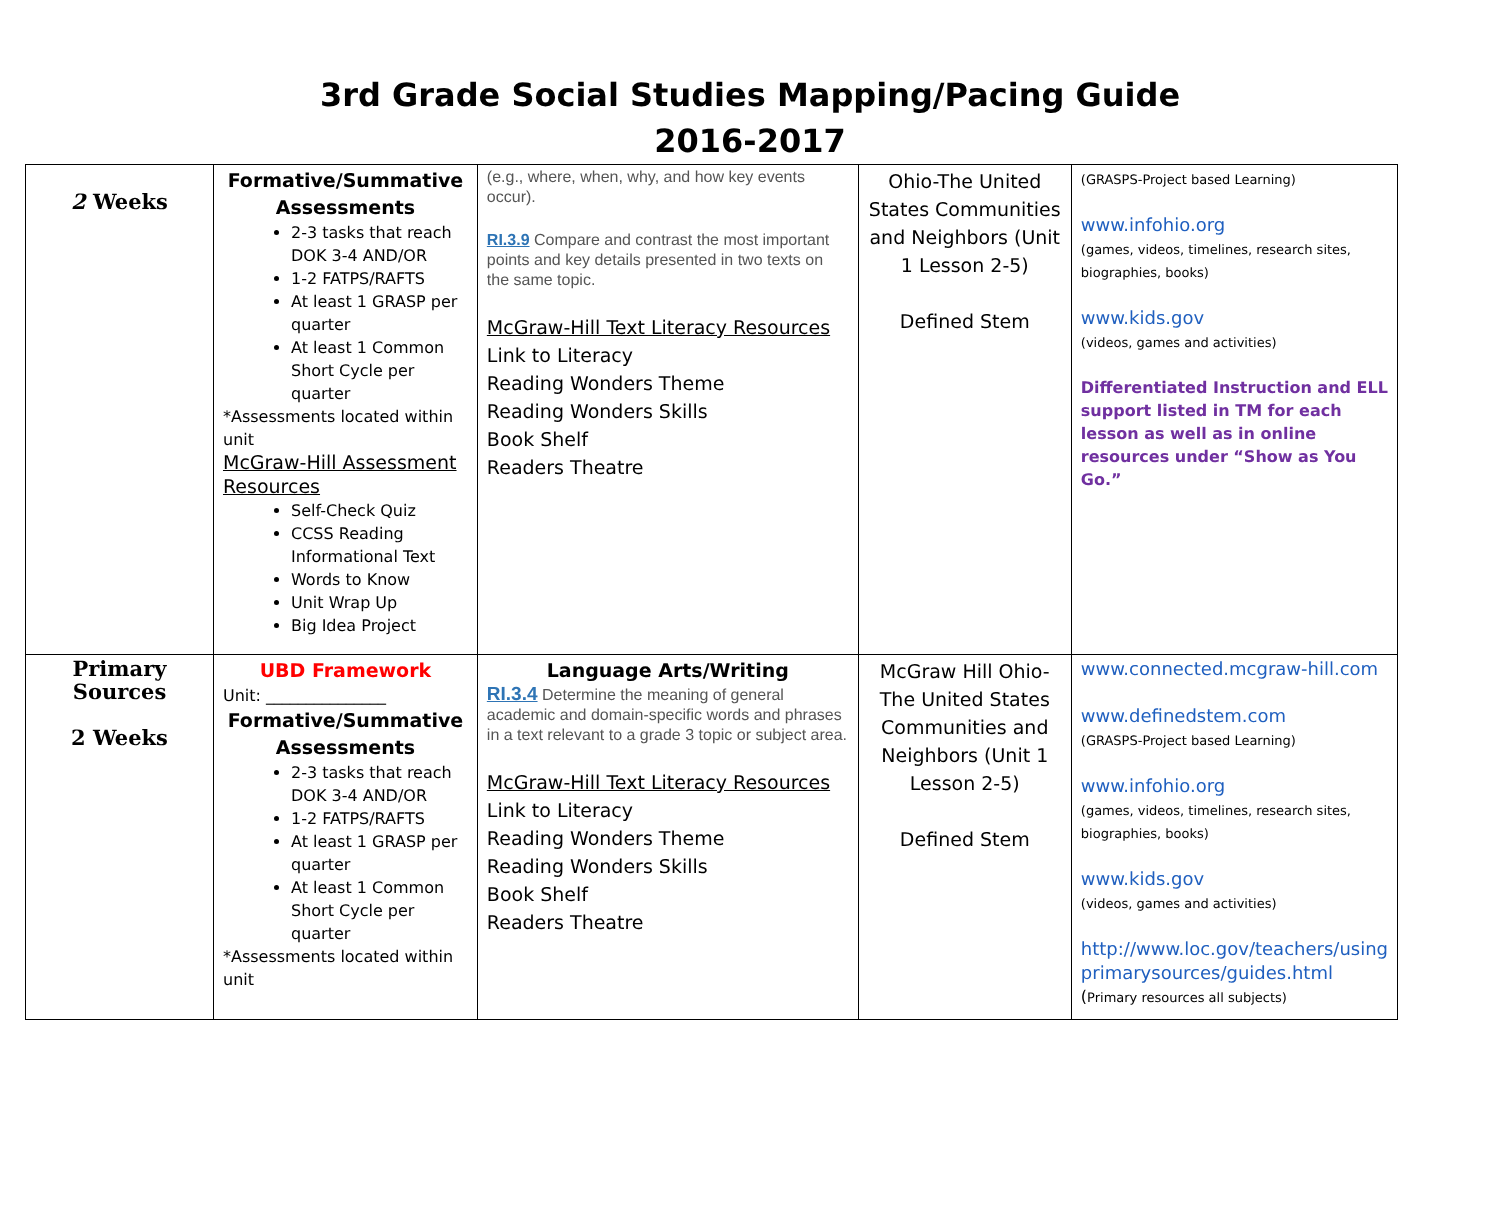3rd Grade Social Studies Mapping/Pacing Guide
2016-2017
| 2 Weeks | Formative/Summative Assessments 2-3 tasks that reach DOK 3-4 AND/OR 1-2 FATPS/RAFTS At least 1 GRASP per quarter At least 1 Common Short Cycle per quarter *Assessments located within unit McGraw-Hill Assessment Resources Self-Check Quiz CCSS Reading Informational Text Words to Know Unit Wrap Up Big Idea Project | (e.g., where, when, why, and how key events occur). RI.3.9 Compare and contrast the most important points and key details presented in two texts on the same topic. McGraw-Hill Text Literacy Resources Link to Literacy Reading Wonders Theme Reading Wonders Skills Book Shelf Readers Theatre | Ohio-The United States Communities and Neighbors (Unit 1 Lesson 2-5) Defined Stem | (GRASPS-Project based Learning) www.infohio.org (games, videos, timelines, research sites, biographies, books) www.kids.gov (videos, games and activities) Differentiated Instruction and ELL support listed in TM for each lesson as well as in online resources under “Show as You Go.” |
| Primary Sources 2 Weeks | UBD Framework Unit: _______________ Formative/Summative Assessments 2-3 tasks that reach DOK 3-4 AND/OR 1-2 FATPS/RAFTS At least 1 GRASP per quarter At least 1 Common Short Cycle per quarter *Assessments located within unit | Language Arts/Writing RI.3.4 Determine the meaning of general academic and domain-specific words and phrases in a text relevant to a grade 3 topic or subject area. McGraw-Hill Text Literacy Resources Link to Literacy Reading Wonders Theme Reading Wonders Skills Book Shelf Readers Theatre | McGraw Hill Ohio-The United States Communities and Neighbors (Unit 1 Lesson 2-5) Defined Stem | www.connected.mcgraw-hill.com www.definedstem.com (GRASPS-Project based Learning) www.infohio.org (games, videos, timelines, research sites, biographies, books) www.kids.gov (videos, games and activities) http://www.loc.gov/teachers/using primarysources/guides.html ( Primary resources all subjects) |